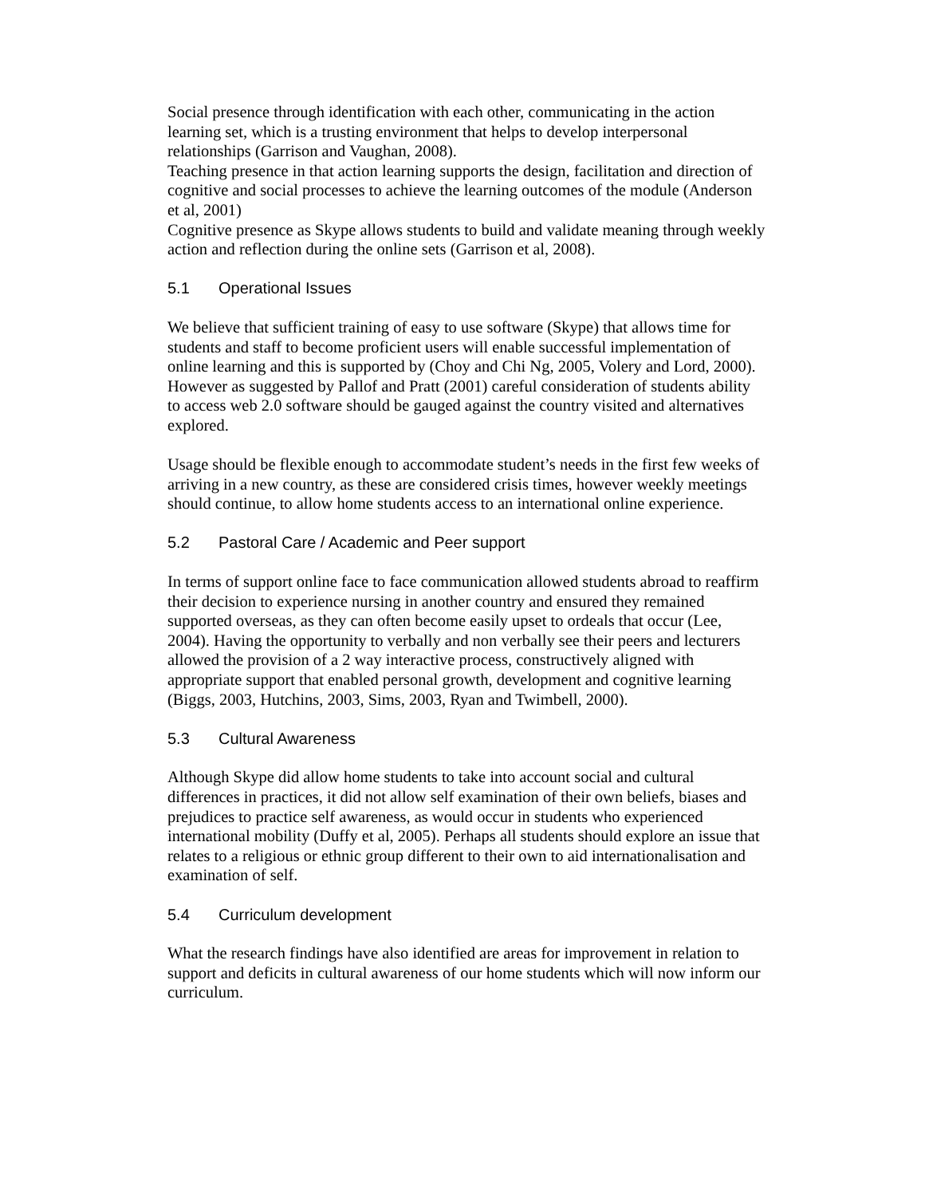Social presence through identification with each other, communicating in the action learning set, which is a trusting environment that helps to develop interpersonal relationships (Garrison and Vaughan, 2008).
Teaching presence in that action learning supports the design, facilitation and direction of cognitive and social processes to achieve the learning outcomes of the module (Anderson et al, 2001)
Cognitive presence as Skype allows students to build and validate meaning through weekly action and reflection during the online sets (Garrison et al, 2008).
5.1 Operational Issues
We believe that sufficient training of easy to use software (Skype) that allows time for students and staff to become proficient users will enable successful implementation of online learning and this is supported by (Choy and Chi Ng, 2005, Volery and Lord, 2000). However as suggested by Pallof and Pratt (2001) careful consideration of students ability to access web 2.0 software should be gauged against the country visited and alternatives explored.
Usage should be flexible enough to accommodate student’s needs in the first few weeks of arriving in a new country, as these are considered crisis times, however weekly meetings should continue, to allow home students access to an international online experience.
5.2 Pastoral Care / Academic and Peer support
In terms of support online face to face communication allowed students abroad to reaffirm their decision to experience nursing in another country and ensured they remained supported overseas, as they can often become easily upset to ordeals that occur (Lee, 2004). Having the opportunity to verbally and non verbally see their peers and lecturers allowed the provision of a 2 way interactive process, constructively aligned with appropriate support that enabled personal growth, development and cognitive learning (Biggs, 2003, Hutchins, 2003, Sims, 2003, Ryan and Twimbell, 2000).
5.3 Cultural Awareness
Although Skype did allow home students to take into account social and cultural differences in practices, it did not allow self examination of their own beliefs, biases and prejudices to practice self awareness, as would occur in students who experienced international mobility (Duffy et al, 2005). Perhaps all students should explore an issue that relates to a religious or ethnic group different to their own to aid internationalisation and examination of self.
5.4 Curriculum development
What the research findings have also identified are areas for improvement in relation to support and deficits in cultural awareness of our home students which will now inform our curriculum.